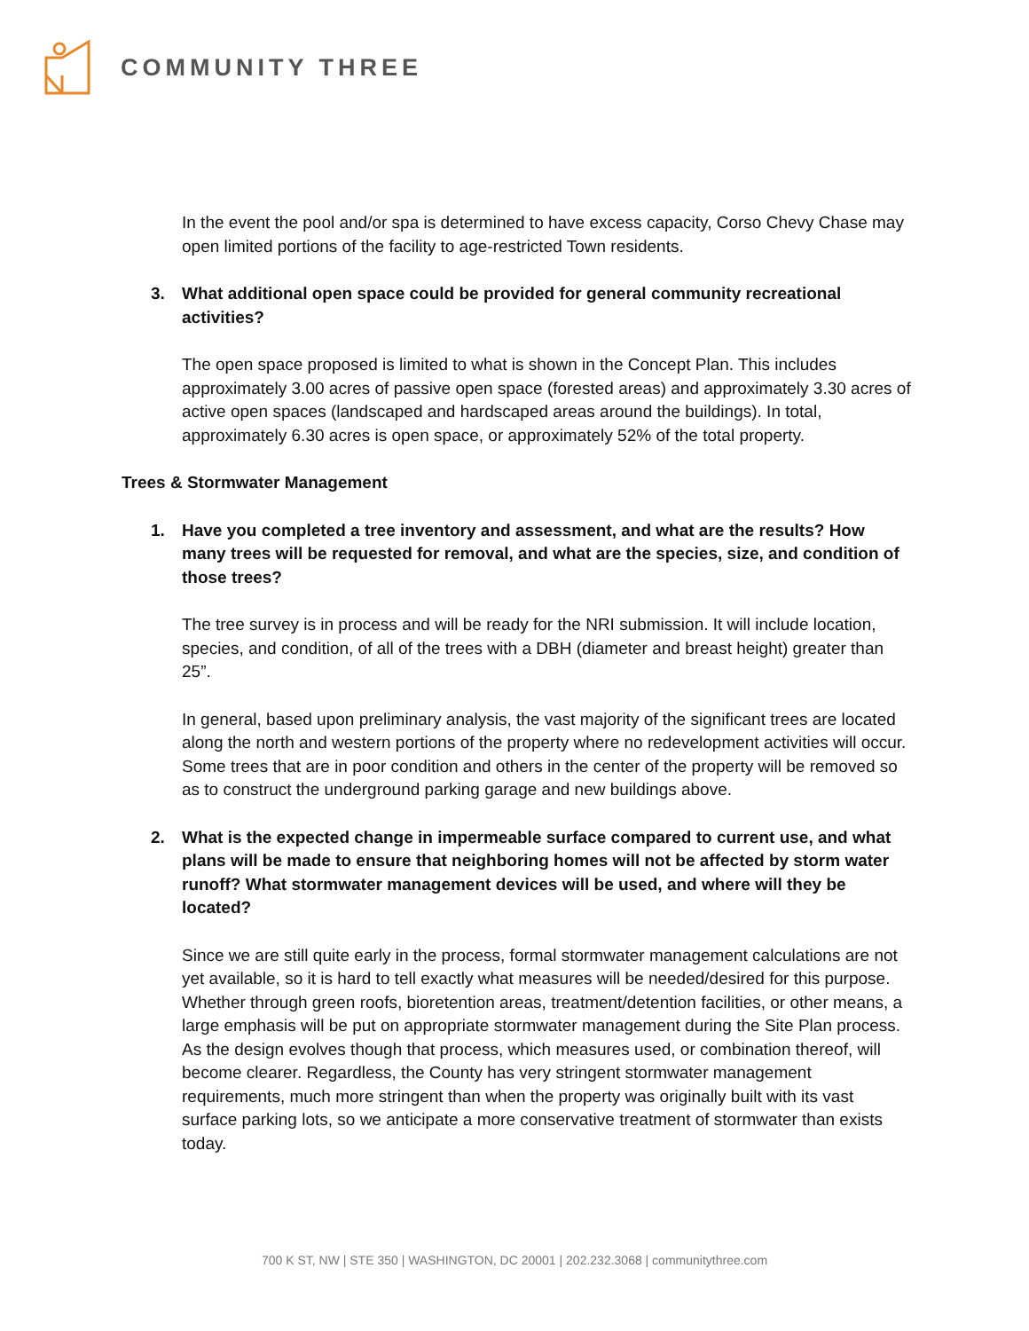COMMUNITY THREE
In the event the pool and/or spa is determined to have excess capacity, Corso Chevy Chase may open limited portions of the facility to age-restricted Town residents.
3. What additional open space could be provided for general community recreational activities?
The open space proposed is limited to what is shown in the Concept Plan. This includes approximately 3.00 acres of passive open space (forested areas) and approximately 3.30 acres of active open spaces (landscaped and hardscaped areas around the buildings). In total, approximately 6.30 acres is open space, or approximately 52% of the total property.
Trees & Stormwater Management
1. Have you completed a tree inventory and assessment, and what are the results? How many trees will be requested for removal, and what are the species, size, and condition of those trees?
The tree survey is in process and will be ready for the NRI submission. It will include location, species, and condition, of all of the trees with a DBH (diameter and breast height) greater than 25”.
In general, based upon preliminary analysis, the vast majority of the significant trees are located along the north and western portions of the property where no redevelopment activities will occur. Some trees that are in poor condition and others in the center of the property will be removed so as to construct the underground parking garage and new buildings above.
2. What is the expected change in impermeable surface compared to current use, and what plans will be made to ensure that neighboring homes will not be affected by storm water runoff? What stormwater management devices will be used, and where will they be located?
Since we are still quite early in the process, formal stormwater management calculations are not yet available, so it is hard to tell exactly what measures will be needed/desired for this purpose. Whether through green roofs, bioretention areas, treatment/detention facilities, or other means, a large emphasis will be put on appropriate stormwater management during the Site Plan process. As the design evolves though that process, which measures used, or combination thereof, will become clearer. Regardless, the County has very stringent stormwater management requirements, much more stringent than when the property was originally built with its vast surface parking lots, so we anticipate a more conservative treatment of stormwater than exists today.
700 K ST, NW | STE 350 | WASHINGTON, DC 20001 | 202.232.3068 | communitythree.com